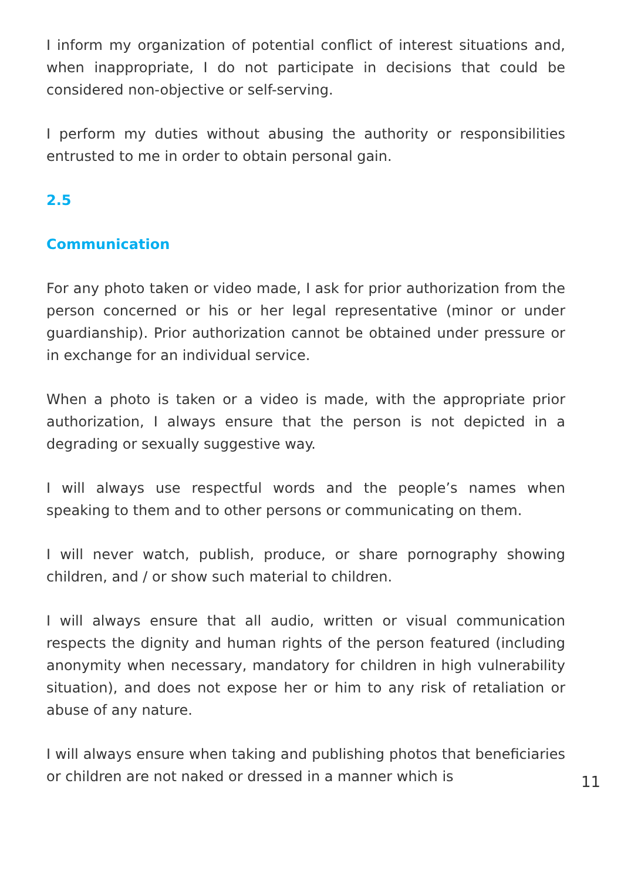I inform my organization of potential conflict of interest situations and, when inappropriate, I do not participate in decisions that could be considered non-objective or self-serving.
I perform my duties without abusing the authority or responsibilities entrusted to me in order to obtain personal gain.
2.5
Communication
For any photo taken or video made, I ask for prior authorization from the person concerned or his or her legal representative (minor or under guardianship). Prior authorization cannot be obtained under pressure or in exchange for an individual service.
When a photo is taken or a video is made, with the appropriate prior authorization, I always ensure that the person is not depicted in a degrading or sexually suggestive way.
I will always use respectful words and the people’s names when speaking to them and to other persons or communicating on them.
I will never watch, publish, produce, or share pornography showing children, and / or show such material to children.
I will always ensure that all audio, written or visual communication respects the dignity and human rights of the person featured (including anonymity when necessary, mandatory for children in high vulnerability situation), and does not expose her or him to any risk of retaliation or abuse of any nature.
I will always ensure when taking and publishing photos that beneficiaries or children are not naked or dressed in a manner which is
11